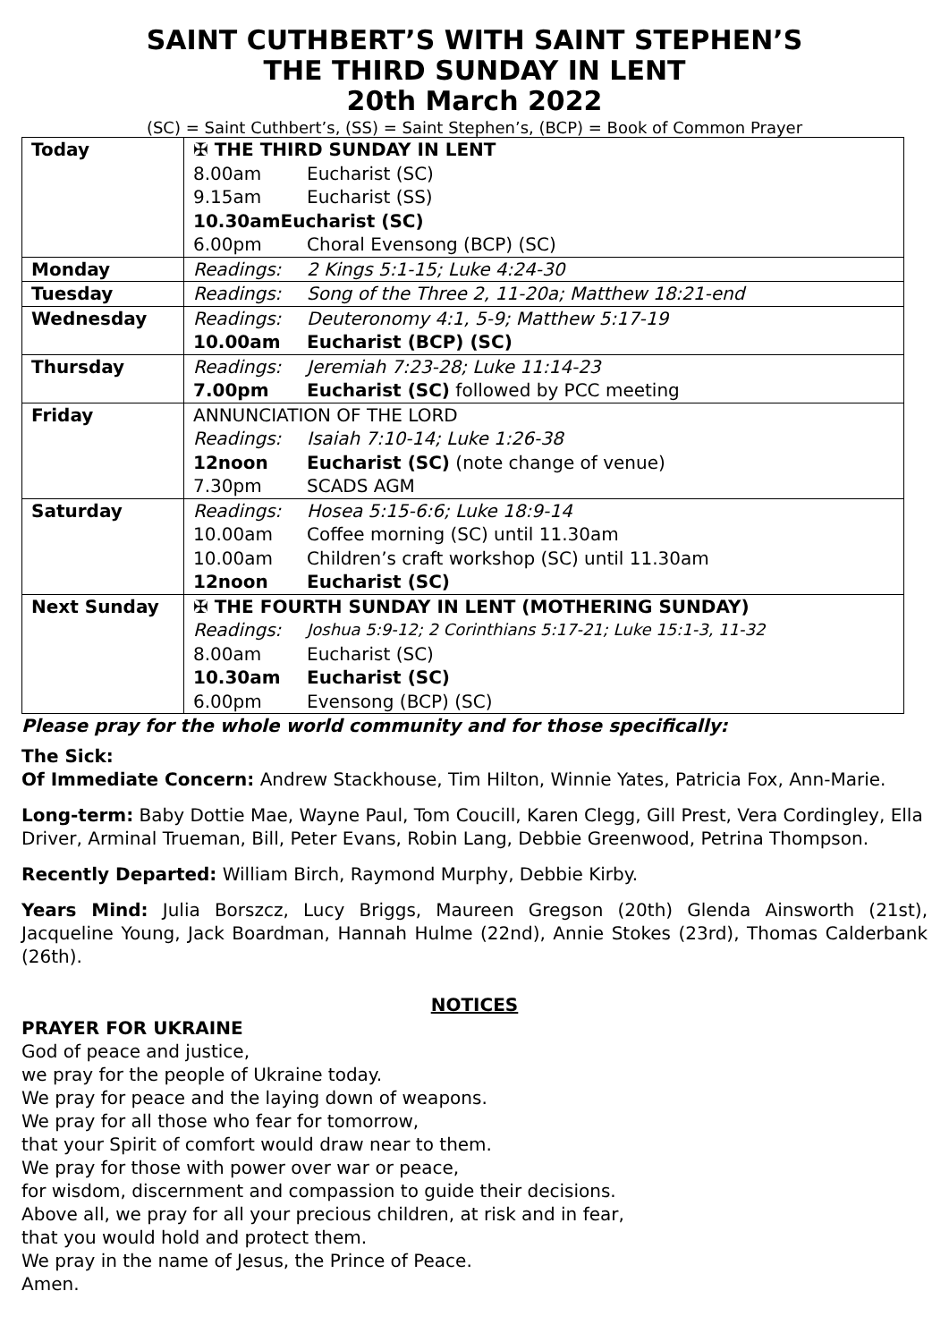SAINT CUTHBERT’S WITH SAINT STEPHEN’S
THE THIRD SUNDAY IN LENT
20th March 2022
(SC) = Saint Cuthbert’s, (SS) = Saint Stephen’s, (BCP) = Book of Common Prayer
| Today | ✠ THE THIRD SUNDAY IN LENT 8.00am Eucharist (SC) 9.15am Eucharist (SS) 10.30am Eucharist (SC) 6.00pm Choral Evensong (BCP) (SC) |
| Monday | Readings: 2 Kings 5:1-15; Luke 4:24-30 |
| Tuesday | Readings: Song of the Three 2, 11-20a; Matthew 18:21-end |
| Wednesday | Readings: Deuteronomy 4:1, 5-9; Matthew 5:17-19 10.00am Eucharist (BCP) (SC) |
| Thursday | Readings: Jeremiah 7:23-28; Luke 11:14-23 7.00pm Eucharist (SC) followed by PCC meeting |
| Friday | ANNUNCIATION OF THE LORD Readings: Isaiah 7:10-14; Luke 1:26-38 12noon Eucharist (SC) (note change of venue) 7.30pm SCADS AGM |
| Saturday | Readings: Hosea 5:15-6:6; Luke 18:9-14 10.00am Coffee morning (SC) until 11.30am 10.00am Children’s craft workshop (SC) until 11.30am 12noon Eucharist (SC) |
| Next Sunday | ✠ THE FOURTH SUNDAY IN LENT (MOTHERING SUNDAY) Readings: Joshua 5:9-12; 2 Corinthians 5:17-21; Luke 15:1-3, 11-32 8.00am Eucharist (SC) 10.30am Eucharist (SC) 6.00pm Evensong (BCP) (SC) |
Please pray for the whole world community and for those specifically:
The Sick:
Of Immediate Concern: Andrew Stackhouse, Tim Hilton, Winnie Yates, Patricia Fox, Ann-Marie.
Long-term: Baby Dottie Mae, Wayne Paul, Tom Coucill, Karen Clegg, Gill Prest, Vera Cordingley, Ella Driver, Arminal Trueman, Bill, Peter Evans, Robin Lang, Debbie Greenwood, Petrina Thompson.
Recently Departed: William Birch, Raymond Murphy, Debbie Kirby.
Years Mind: Julia Borszcz, Lucy Briggs, Maureen Gregson (20th) Glenda Ainsworth (21st), Jacqueline Young, Jack Boardman, Hannah Hulme (22nd), Annie Stokes (23rd), Thomas Calderbank (26th).
NOTICES
PRAYER FOR UKRAINE
God of peace and justice,
we pray for the people of Ukraine today.
We pray for peace and the laying down of weapons.
We pray for all those who fear for tomorrow,
that your Spirit of comfort would draw near to them.
We pray for those with power over war or peace,
for wisdom, discernment and compassion to guide their decisions.
Above all, we pray for all your precious children, at risk and in fear,
that you would hold and protect them.
We pray in the name of Jesus, the Prince of Peace.
Amen.